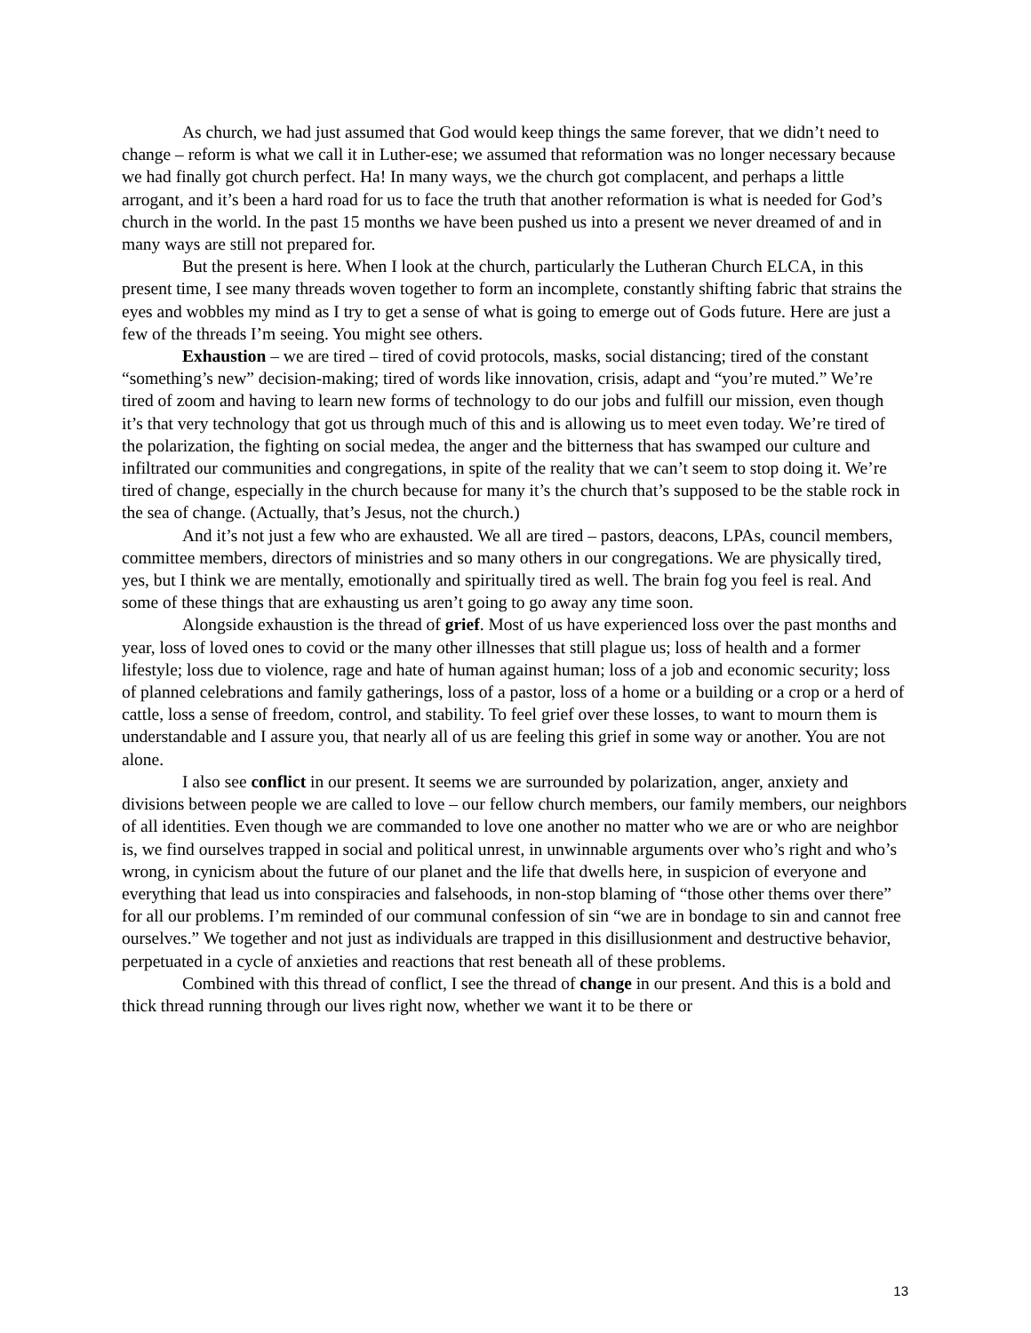As church, we had just assumed that God would keep things the same forever, that we didn’t need to change – reform is what we call it in Luther-ese; we assumed that reformation was no longer necessary because we had finally got church perfect. Ha! In many ways, we the church got complacent, and perhaps a little arrogant, and it’s been a hard road for us to face the truth that another reformation is what is needed for God’s church in the world. In the past 15 months we have been pushed us into a present we never dreamed of and in many ways are still not prepared for.
But the present is here. When I look at the church, particularly the Lutheran Church ELCA, in this present time, I see many threads woven together to form an incomplete, constantly shifting fabric that strains the eyes and wobbles my mind as I try to get a sense of what is going to emerge out of Gods future. Here are just a few of the threads I’m seeing. You might see others.
Exhaustion – we are tired – tired of covid protocols, masks, social distancing; tired of the constant “something’s new” decision-making; tired of words like innovation, crisis, adapt and “you’re muted.” We’re tired of zoom and having to learn new forms of technology to do our jobs and fulfill our mission, even though it’s that very technology that got us through much of this and is allowing us to meet even today. We’re tired of the polarization, the fighting on social medea, the anger and the bitterness that has swamped our culture and infiltrated our communities and congregations, in spite of the reality that we can’t seem to stop doing it. We’re tired of change, especially in the church because for many it’s the church that’s supposed to be the stable rock in the sea of change. (Actually, that’s Jesus, not the church.)
And it’s not just a few who are exhausted. We all are tired – pastors, deacons, LPAs, council members, committee members, directors of ministries and so many others in our congregations. We are physically tired, yes, but I think we are mentally, emotionally and spiritually tired as well. The brain fog you feel is real. And some of these things that are exhausting us aren’t going to go away any time soon.
Alongside exhaustion is the thread of grief. Most of us have experienced loss over the past months and year, loss of loved ones to covid or the many other illnesses that still plague us; loss of health and a former lifestyle; loss due to violence, rage and hate of human against human; loss of a job and economic security; loss of planned celebrations and family gatherings, loss of a pastor, loss of a home or a building or a crop or a herd of cattle, loss a sense of freedom, control, and stability. To feel grief over these losses, to want to mourn them is understandable and I assure you, that nearly all of us are feeling this grief in some way or another. You are not alone.
I also see conflict in our present. It seems we are surrounded by polarization, anger, anxiety and divisions between people we are called to love – our fellow church members, our family members, our neighbors of all identities. Even though we are commanded to love one another no matter who we are or who are neighbor is, we find ourselves trapped in social and political unrest, in unwinnable arguments over who’s right and who’s wrong, in cynicism about the future of our planet and the life that dwells here, in suspicion of everyone and everything that lead us into conspiracies and falsehoods, in non-stop blaming of “those other thems over there” for all our problems. I’m reminded of our communal confession of sin “we are in bondage to sin and cannot free ourselves.” We together and not just as individuals are trapped in this disillusionment and destructive behavior, perpetuated in a cycle of anxieties and reactions that rest beneath all of these problems.
Combined with this thread of conflict, I see the thread of change in our present. And this is a bold and thick thread running through our lives right now, whether we want it to be there or
13